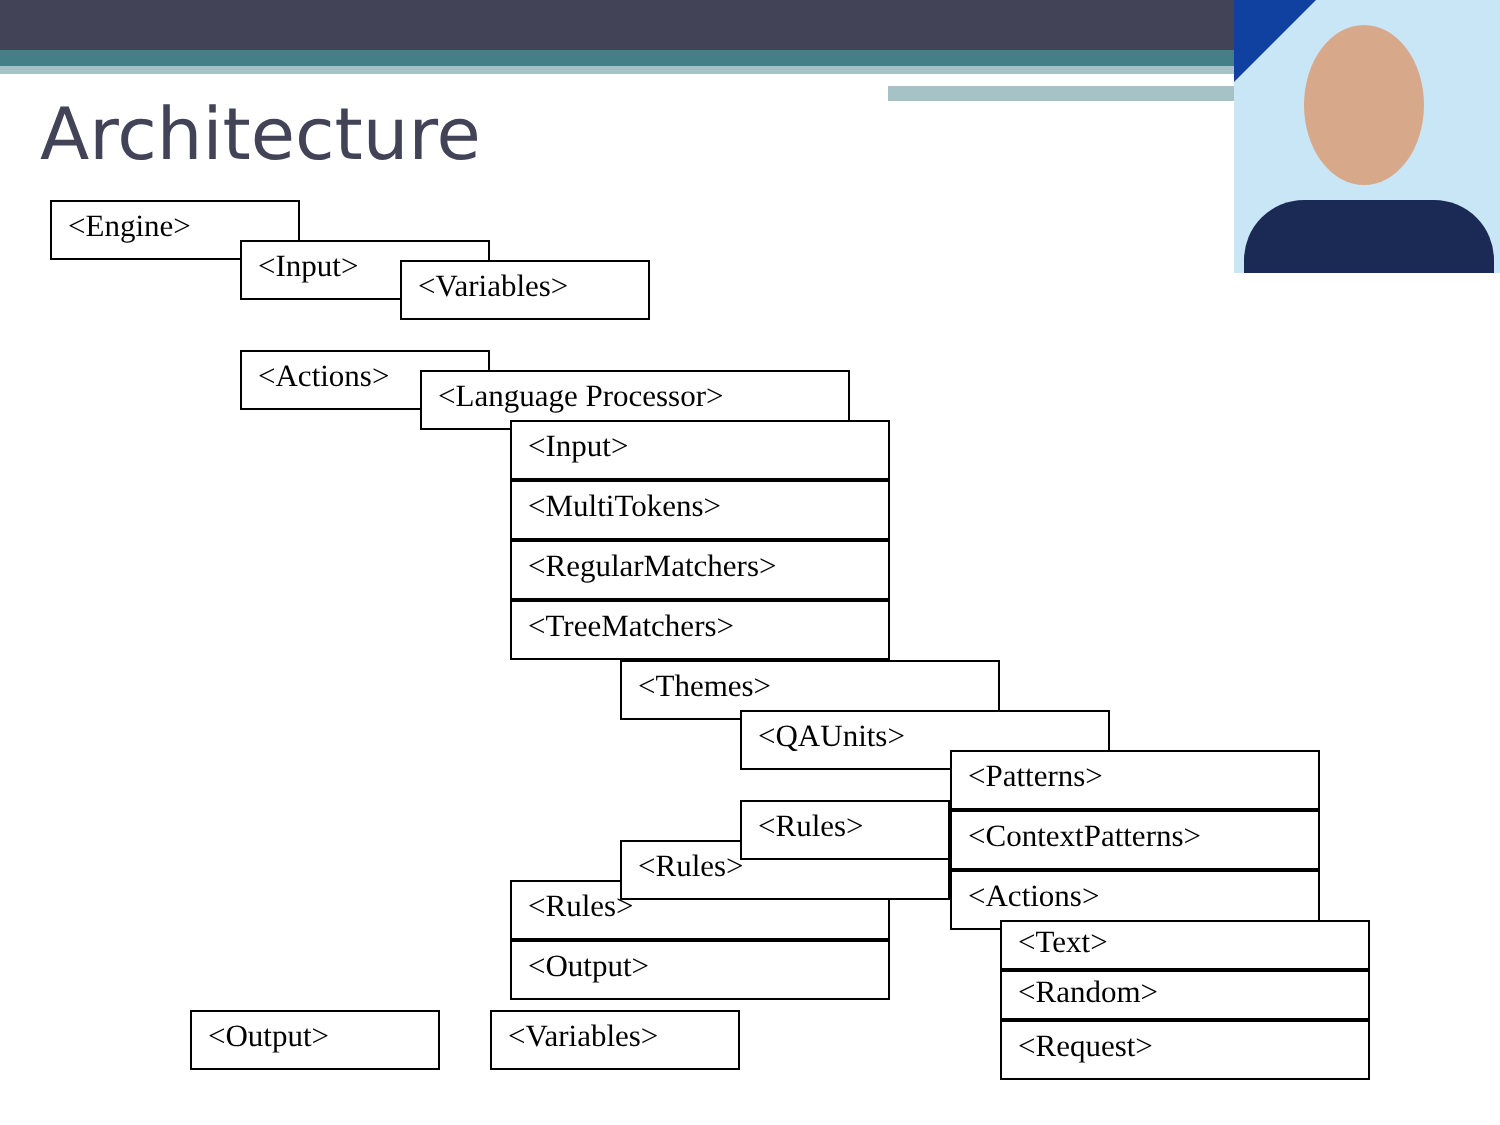Architecture
<Engine>
<Input>
<Variables>
<Actions>
<Language Processor>
<Input>
<MultiTokens>
<RegularMatchers>
<TreeMatchers>
<Themes>
<QAUnits>
<Rules>
<Rules>
<Rules>
<Patterns>
<ContextPatterns>
<Actions>
<Text>
<Random>
<Request>
<Output>
<Output>
<Variables>